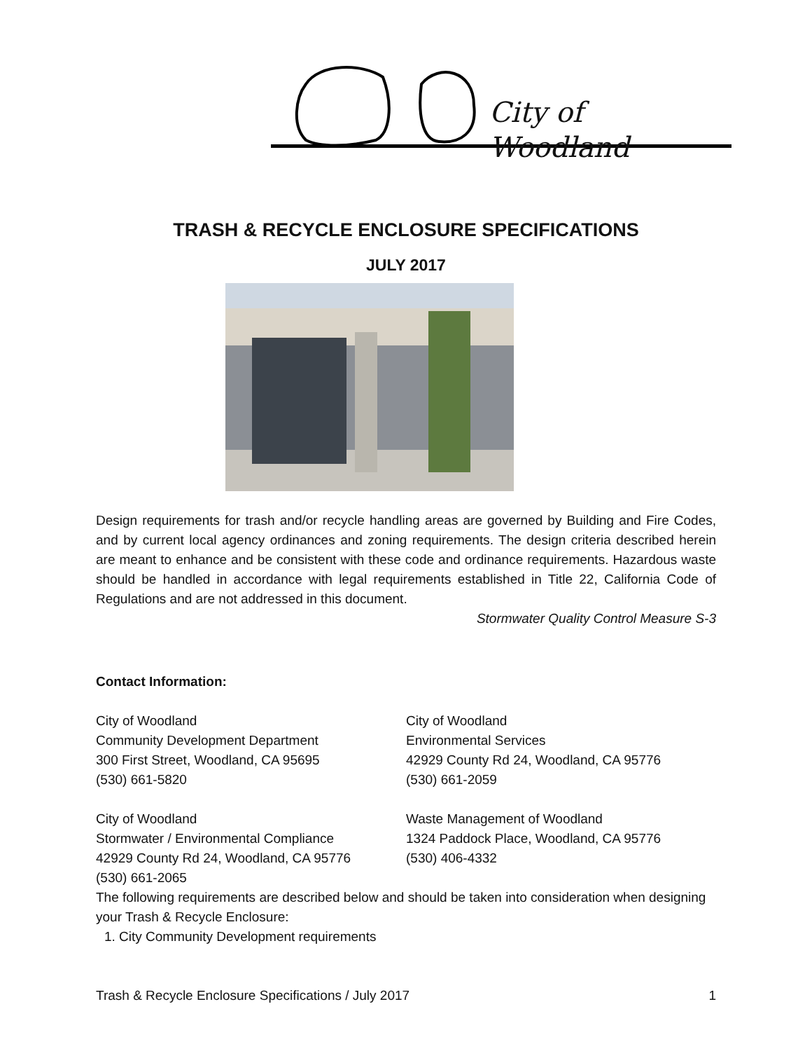City of Woodland
TRASH & RECYCLE ENCLOSURE SPECIFICATIONS
JULY 2017
Design requirements for trash and/or recycle handling areas are governed by Building and Fire Codes, and by current local agency ordinances and zoning requirements. The design criteria described herein are meant to enhance and be consistent with these code and ordinance requirements. Hazardous waste should be handled in accordance with legal requirements established in Title 22, California Code of Regulations and are not addressed in this document.
Stormwater Quality Control Measure S-3
Contact Information:
City of Woodland
Community Development Department
300 First Street, Woodland, CA 95695
(530) 661-5820
City of Woodland
Environmental Services
42929 County Rd 24, Woodland, CA 95776
(530) 661-2059
City of Woodland
Stormwater / Environmental Compliance
42929 County Rd 24, Woodland, CA 95776
(530) 661-2065
Waste Management of Woodland
1324 Paddock Place, Woodland, CA 95776
(530) 406-4332
The following requirements are described below and should be taken into consideration when designing your Trash & Recycle Enclosure:
1. City Community Development requirements
Trash & Recycle Enclosure Specifications / July 2017 1